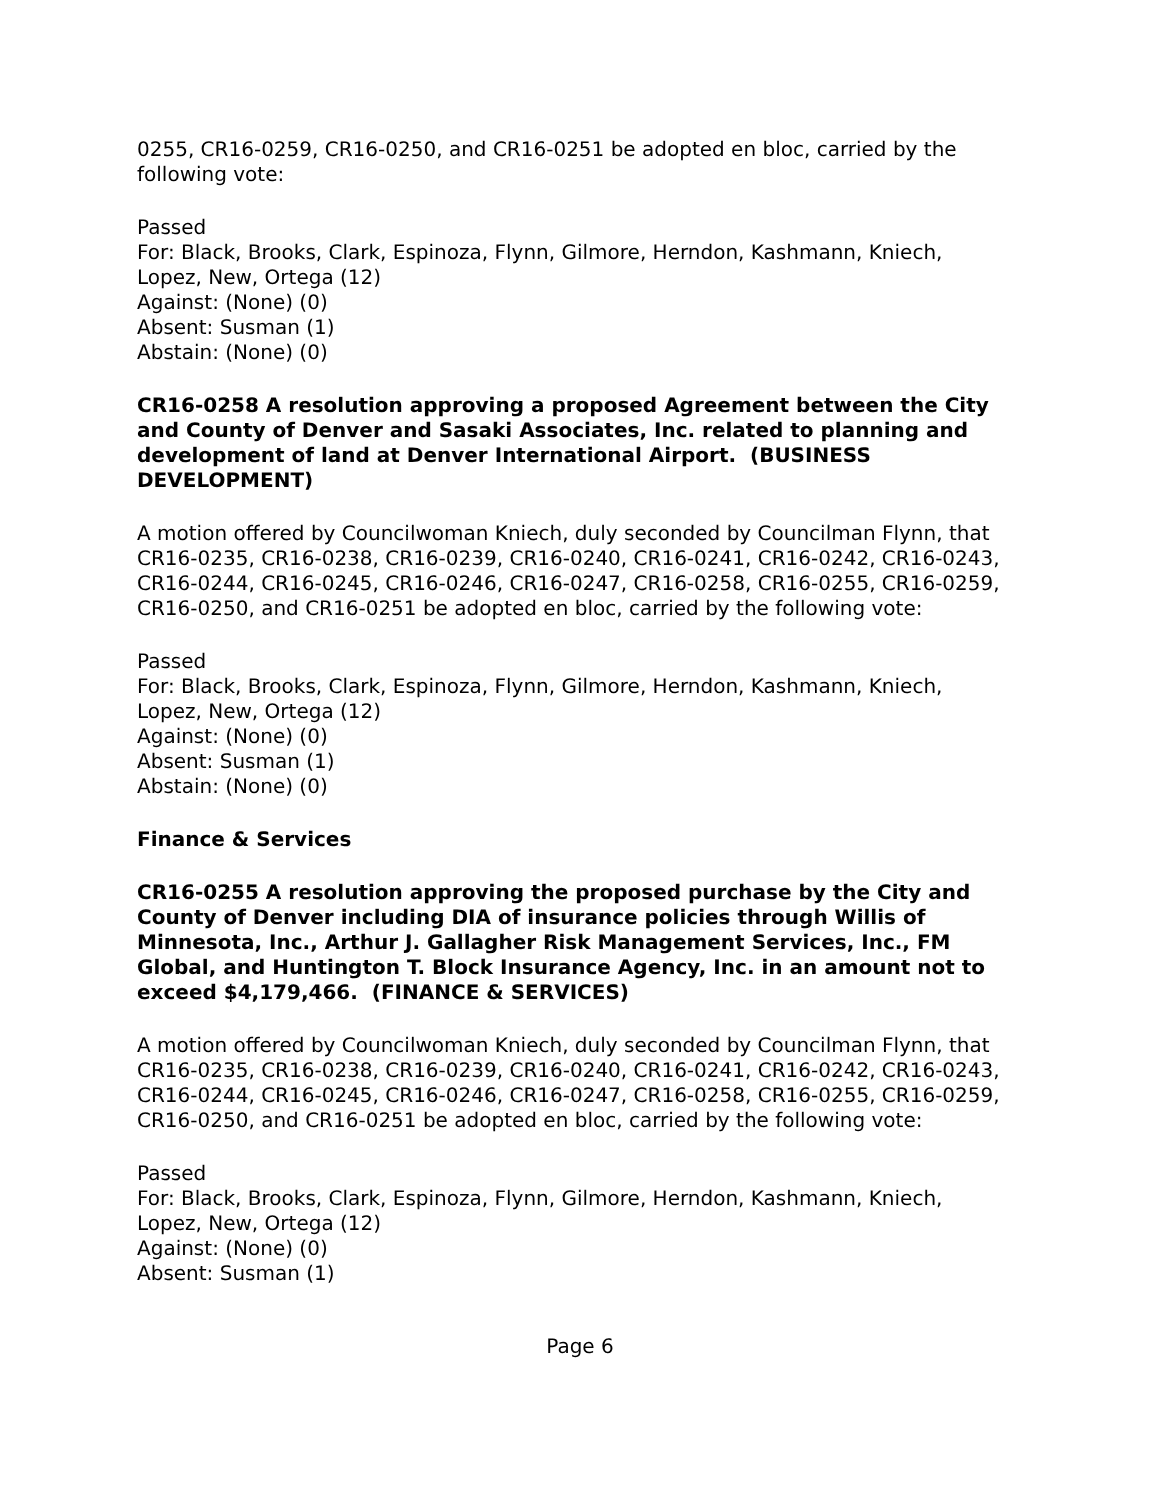0255, CR16-0259, CR16-0250, and CR16-0251 be adopted en bloc, carried by the following vote:
Passed
For: Black, Brooks, Clark, Espinoza, Flynn, Gilmore, Herndon, Kashmann, Kniech, Lopez, New, Ortega (12)
Against: (None) (0)
Absent: Susman (1)
Abstain: (None) (0)
CR16-0258 A resolution approving a proposed Agreement between the City and County of Denver and Sasaki Associates, Inc. related to planning and development of land at Denver International Airport. (BUSINESS DEVELOPMENT)
A motion offered by Councilwoman Kniech, duly seconded by Councilman Flynn, that CR16-0235, CR16-0238, CR16-0239, CR16-0240, CR16-0241, CR16-0242, CR16-0243, CR16-0244, CR16-0245, CR16-0246, CR16-0247, CR16-0258, CR16-0255, CR16-0259, CR16-0250, and CR16-0251 be adopted en bloc, carried by the following vote:
Passed
For: Black, Brooks, Clark, Espinoza, Flynn, Gilmore, Herndon, Kashmann, Kniech, Lopez, New, Ortega (12)
Against: (None) (0)
Absent: Susman (1)
Abstain: (None) (0)
Finance & Services
CR16-0255 A resolution approving the proposed purchase by the City and County of Denver including DIA of insurance policies through Willis of Minnesota, Inc., Arthur J. Gallagher Risk Management Services, Inc., FM Global, and Huntington T. Block Insurance Agency, Inc. in an amount not to exceed $4,179,466. (FINANCE & SERVICES)
A motion offered by Councilwoman Kniech, duly seconded by Councilman Flynn, that CR16-0235, CR16-0238, CR16-0239, CR16-0240, CR16-0241, CR16-0242, CR16-0243, CR16-0244, CR16-0245, CR16-0246, CR16-0247, CR16-0258, CR16-0255, CR16-0259, CR16-0250, and CR16-0251 be adopted en bloc, carried by the following vote:
Passed
For: Black, Brooks, Clark, Espinoza, Flynn, Gilmore, Herndon, Kashmann, Kniech, Lopez, New, Ortega (12)
Against: (None) (0)
Absent: Susman (1)
Page 6